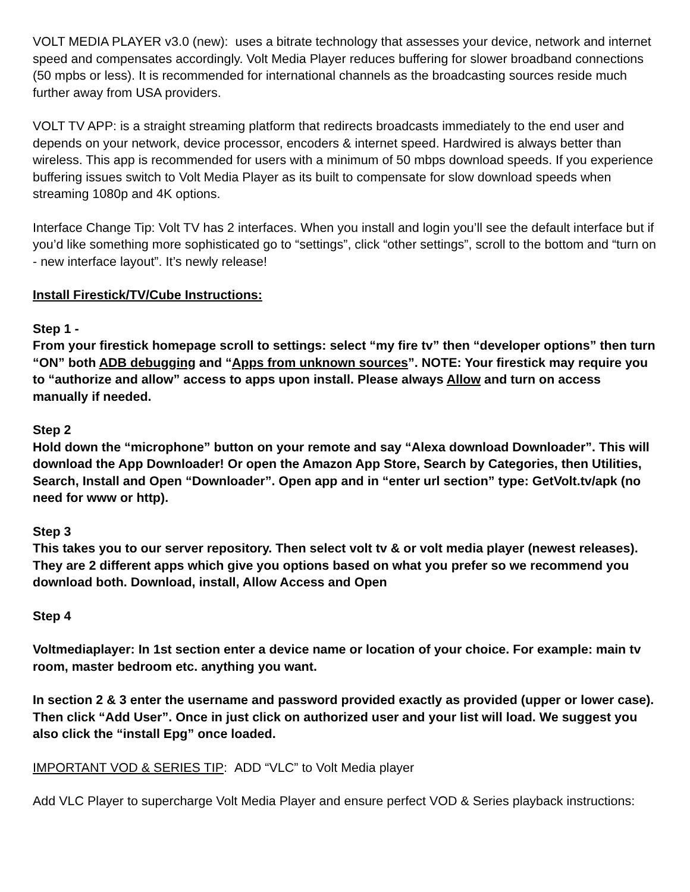VOLT MEDIA PLAYER v3.0 (new): uses a bitrate technology that assesses your device, network and internet speed and compensates accordingly. Volt Media Player reduces buffering for slower broadband connections (50 mpbs or less). It is recommended for international channels as the broadcasting sources reside much further away from USA providers.
VOLT TV APP: is a straight streaming platform that redirects broadcasts immediately to the end user and depends on your network, device processor, encoders & internet speed. Hardwired is always better than wireless. This app is recommended for users with a minimum of 50 mbps download speeds. If you experience buffering issues switch to Volt Media Player as its built to compensate for slow download speeds when streaming 1080p and 4K options.
Interface Change Tip: Volt TV has 2 interfaces. When you install and login you’ll see the default interface but if you’d like something more sophisticated go to “settings”, click “other settings”, scroll to the bottom and “turn on - new interface layout”. It’s newly release!
Install Firestick/TV/Cube Instructions:
Step 1 -
From your firestick homepage scroll to settings: select “my fire tv” then “developer options” then turn “ON” both ADB debugging and “Apps from unknown sources”. NOTE: Your firestick may require you to “authorize and allow” access to apps upon install. Please always Allow and turn on access manually if needed.
Step 2
Hold down the “microphone” button on your remote and say “Alexa download Downloader”. This will download the App Downloader! Or open the Amazon App Store, Search by Categories, then Utilities, Search, Install and Open “Downloader”. Open app and in “enter url section” type: GetVolt.tv/apk (no need for www or http).
Step 3
This takes you to our server repository. Then select volt tv & or volt media player (newest releases). They are 2 different apps which give you options based on what you prefer so we recommend you download both. Download, install, Allow Access and Open
Step 4
Voltmediaplayer: In 1st section enter a device name or location of your choice. For example: main tv room, master bedroom etc. anything you want.
In section 2 & 3 enter the username and password provided exactly as provided (upper or lower case). Then click “Add User”. Once in just click on authorized user and your list will load. We suggest you also click the “install Epg” once loaded.
IMPORTANT VOD & SERIES TIP: ADD “VLC” to Volt Media player
Add VLC Player to supercharge Volt Media Player and ensure perfect VOD & Series playback instructions: